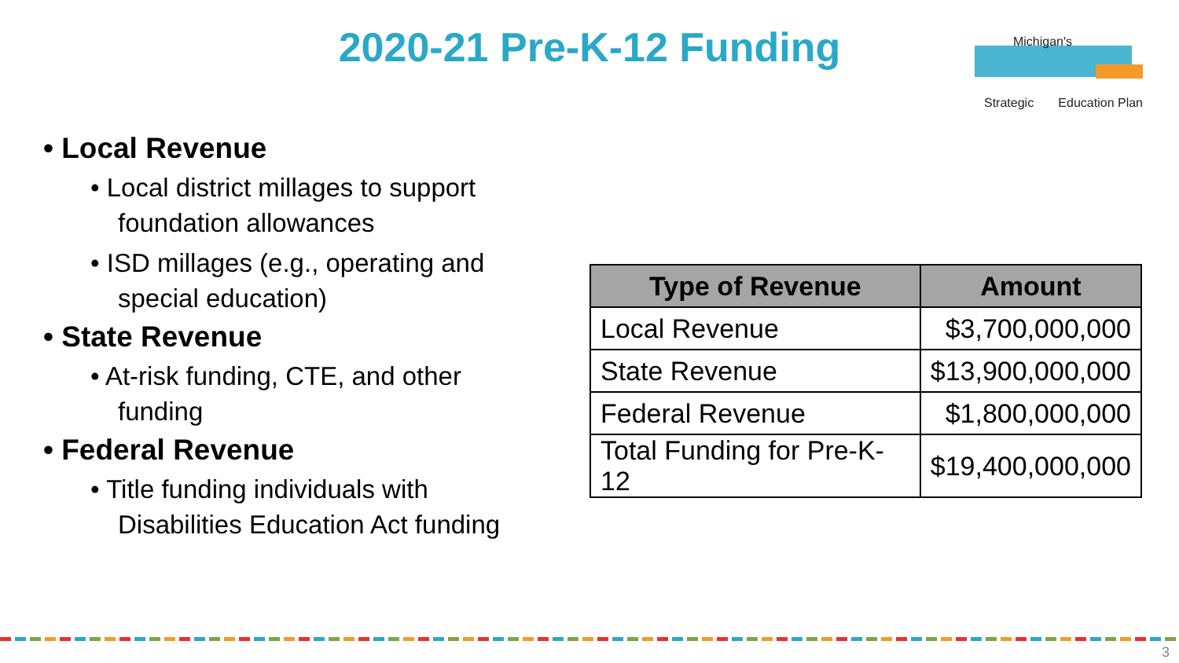2020-21 Pre-K-12 Funding
Michigan's
Strategic Education Plan
• Local Revenue
• Local district millages to support foundation allowances
• ISD millages (e.g., operating and special education)
• State Revenue
• At-risk funding, CTE, and other funding
• Federal Revenue
• Title funding individuals with Disabilities Education Act funding
| Type of Revenue | Amount |
| --- | --- |
| Local Revenue | $3,700,000,000 |
| State Revenue | $13,900,000,000 |
| Federal Revenue | $1,800,000,000 |
| Total Funding for Pre-K-12 | $19,400,000,000 |
3